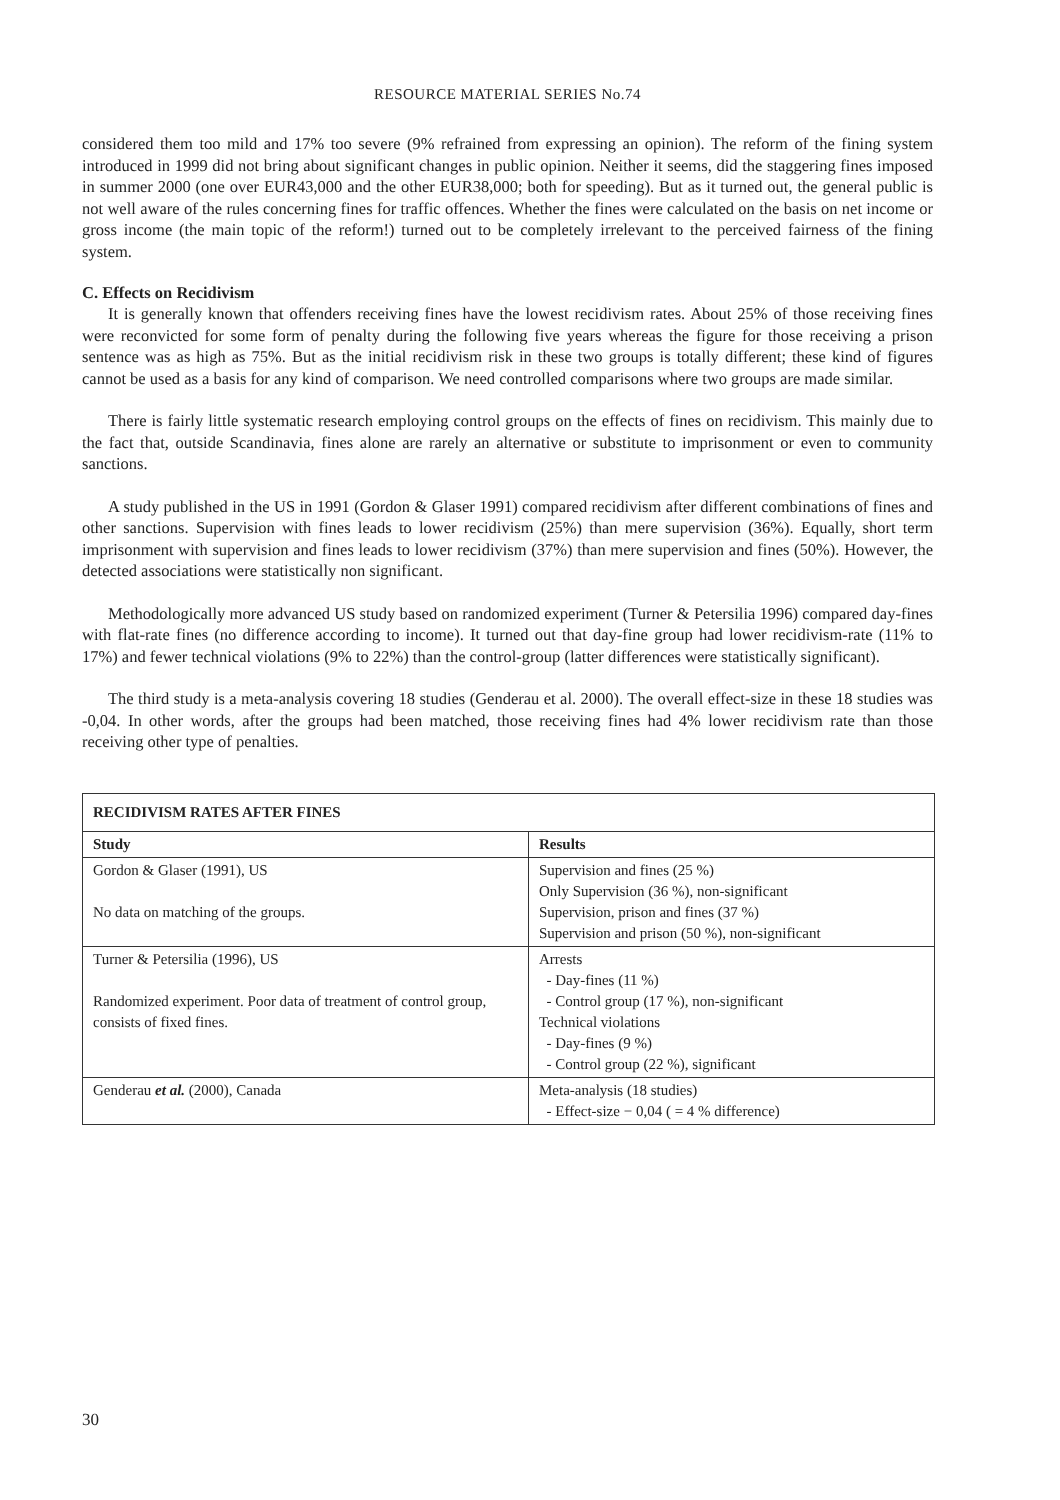RESOURCE MATERIAL SERIES No.74
considered them too mild and 17% too severe (9% refrained from expressing an opinion). The reform of the fining system introduced in 1999 did not bring about significant changes in public opinion. Neither it seems, did the staggering fines imposed in summer 2000 (one over EUR43,000 and the other EUR38,000; both for speeding). But as it turned out, the general public is not well aware of the rules concerning fines for traffic offences. Whether the fines were calculated on the basis on net income or gross income (the main topic of the reform!) turned out to be completely irrelevant to the perceived fairness of the fining system.
C. Effects on Recidivism
It is generally known that offenders receiving fines have the lowest recidivism rates. About 25% of those receiving fines were reconvicted for some form of penalty during the following five years whereas the figure for those receiving a prison sentence was as high as 75%. But as the initial recidivism risk in these two groups is totally different; these kind of figures cannot be used as a basis for any kind of comparison. We need controlled comparisons where two groups are made similar.
There is fairly little systematic research employing control groups on the effects of fines on recidivism. This mainly due to the fact that, outside Scandinavia, fines alone are rarely an alternative or substitute to imprisonment or even to community sanctions.
A study published in the US in 1991 (Gordon & Glaser 1991) compared recidivism after different combinations of fines and other sanctions. Supervision with fines leads to lower recidivism (25%) than mere supervision (36%). Equally, short term imprisonment with supervision and fines leads to lower recidivism (37%) than mere supervision and fines (50%). However, the detected associations were statistically non significant.
Methodologically more advanced US study based on randomized experiment (Turner & Petersilia 1996) compared day-fines with flat-rate fines (no difference according to income). It turned out that day-fine group had lower recidivism-rate (11% to 17%) and fewer technical violations (9% to 22%) than the control-group (latter differences were statistically significant).
The third study is a meta-analysis covering 18 studies (Genderau et al. 2000). The overall effect-size in these 18 studies was -0,04. In other words, after the groups had been matched, those receiving fines had 4% lower recidivism rate than those receiving other type of penalties.
| RECIDIVISM RATES AFTER FINES | |
| Study | Results |
| Gordon & Glaser (1991), US No data on matching of the groups. | Supervision and fines (25 %) Only Supervision (36 %), non-significant Supervision, prison and fines (37 %) Supervision and prison (50 %), non-significant |
| Turner & Petersilia (1996), US Randomized experiment. Poor data of treatment of control group, consists of fixed fines. | Arrests - Day-fines (11 %) - Control group (17 %), non-significant Technical violations - Day-fines (9 %) - Control group (22 %), significant |
| Genderau et al. (2000), Canada | Meta-analysis (18 studies) - Effect-size − 0,04 ( = 4 % difference) |
30